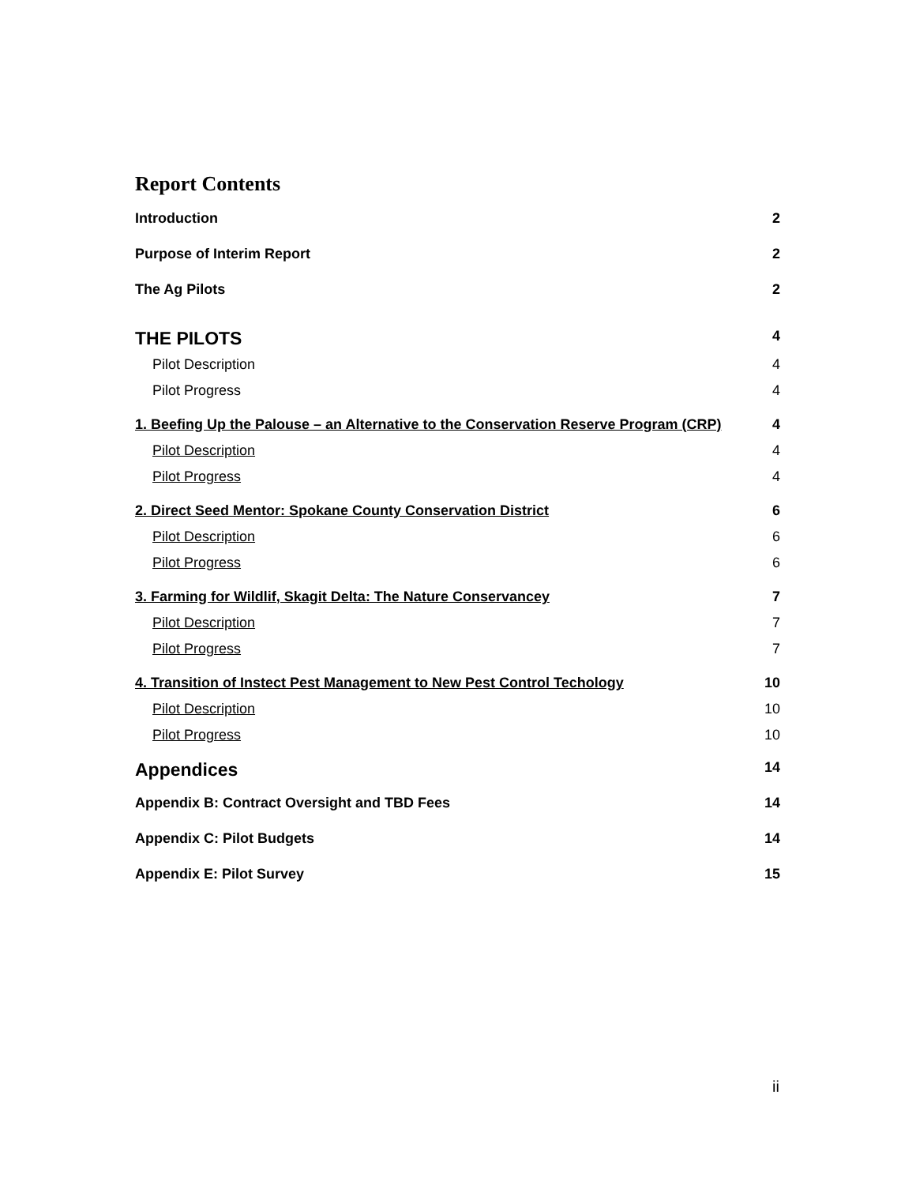Report Contents
Introduction 2
Purpose of Interim Report 2
The Ag Pilots 2
THE PILOTS 4
Pilot Description 4
Pilot Progress 4
1. Beefing Up the Palouse – an Alternative to the Conservation Reserve Program (CRP) 4
Pilot Description 4
Pilot Progress 4
2. Direct Seed Mentor: Spokane County Conservation District 6
Pilot Description 6
Pilot Progress 6
3. Farming for Wildlif, Skagit Delta: The Nature Conservancey 7
Pilot Description 7
Pilot Progress 7
4. Transition of Instect Pest Management to New Pest Control Techology 10
Pilot Description 10
Pilot Progress 10
Appendices 14
Appendix B: Contract Oversight and TBD Fees 14
Appendix C: Pilot Budgets 14
Appendix E: Pilot Survey 15
ii